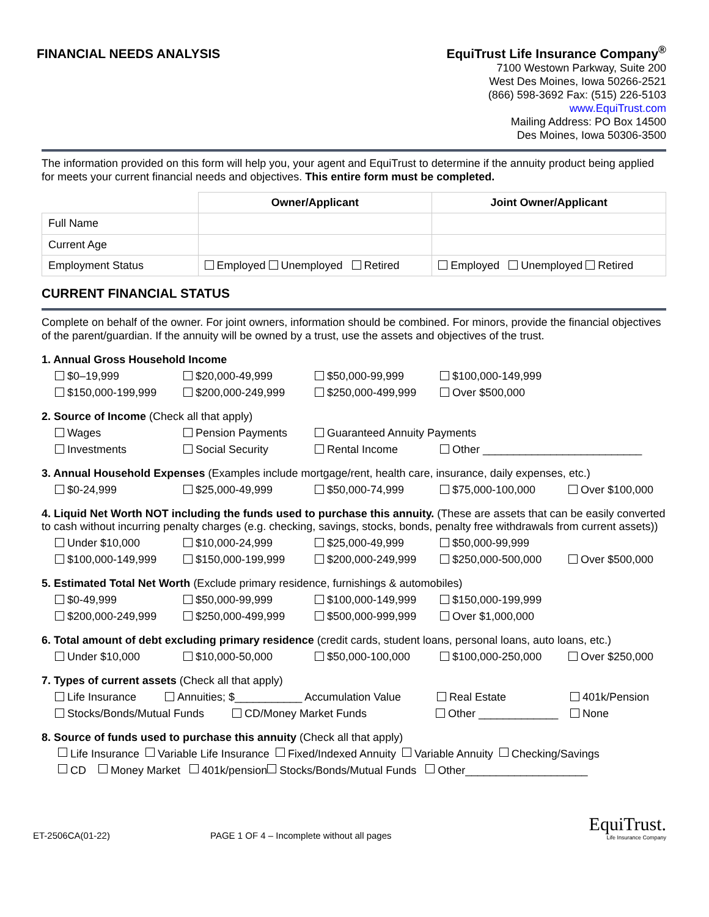FINANCIAL NEEDS ANALYSIS
EquiTrust Life Insurance Company<sup>®</sup>
7100 Westown Parkway, Suite 200
West Des Moines, Iowa 50266-2521
(866) 598-3692 Fax: (515) 226-5103
www.EquiTrust.com
Mailing Address: PO Box 14500
Des Moines, Iowa 50306-3500
The information provided on this form will help you, your agent and EquiTrust to determine if the annuity product being applied for meets your current financial needs and objectives. This entire form must be completed.
| | Owner/Applicant | Joint Owner/Applicant |
| --- | --- | --- |
| Full Name | | |
| Current Age | | |
| Employment Status | Employed Unemployed Retired | Employed Unemployed Retired |
CURRENT FINANCIAL STATUS
Complete on behalf of the owner. For joint owners, information should be combined. For minors, provide the financial objectives of the parent/guardian. If the annuity will be owned by a trust, use the assets and objectives of the trust.
1. Annual Gross Household Income
$0–19,999 $20,000-49,999 $50,000-99,999 $100,000-149,999
$150,000-199,999 $200,000-249,999 $250,000-499,999 Over $500,000
2. Source of Income (Check all that apply)
Wages Pension Payments Guaranteed Annuity Payments
Investments Social Security Rental Income Other __________________________
3. Annual Household Expenses (Examples include mortgage/rent, health care, insurance, daily expenses, etc.)
$0-24,999 $25,000-49,999 $50,000-74,999 $75,000-100,000 Over $100,000
4. Liquid Net Worth NOT including the funds used to purchase this annuity. (These are assets that can be easily converted to cash without incurring penalty charges (e.g. checking, savings, stocks, bonds, penalty free withdrawals from current assets))
Under $10,000 $10,000-24,999 $25,000-49,999 $50,000-99,999
$100,000-149,999 $150,000-199,999 $200,000-249,999 $250,000-500,000 Over $500,000
5. Estimated Total Net Worth (Exclude primary residence, furnishings & automobiles)
$0-49,999 $50,000-99,999 $100,000-149,999 $150,000-199,999
$200,000-249,999 $250,000-499,999 $500,000-999,999 Over $1,000,000
6. Total amount of debt excluding primary residence (credit cards, student loans, personal loans, auto loans, etc.)
Under $10,000 $10,000-50,000 $50,000-100,000 $100,000-250,000 Over $250,000
7. Types of current assets (Check all that apply)
Life Insurance Annuities; $___________ Accumulation Value Real Estate 401k/Pension
Stocks/Bonds/Mutual Funds CD/Money Market Funds Other _____________ None
8. Source of funds used to purchase this annuity (Check all that apply)
Life Insurance Variable Life Insurance Fixed/Indexed Annuity Variable Annuity Checking/Savings
CD Money Market 401k/pension Stocks/Bonds/Mutual Funds Other____________________
ET-2506CA(01-22) PAGE 1 OF 4 – Incomplete without all pages
EquiTrust.
Life Insurance Company